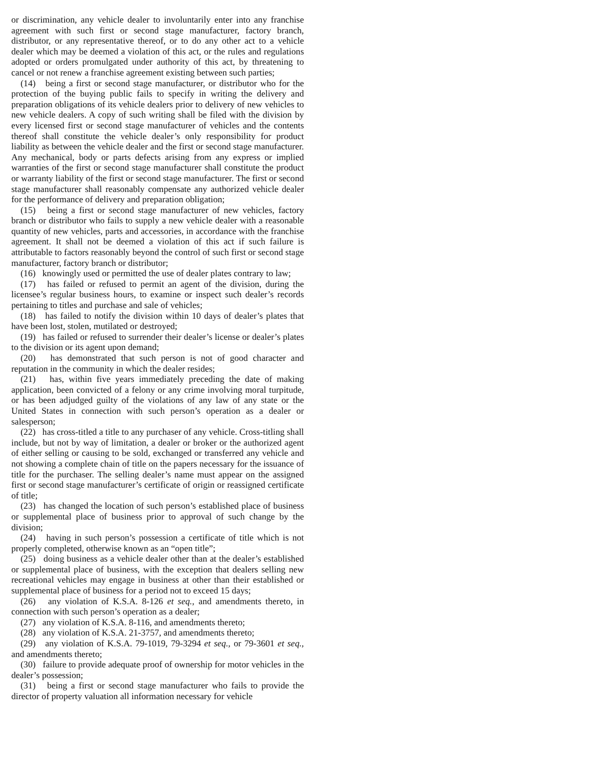or discrimination, any vehicle dealer to involuntarily enter into any franchise agreement with such first or second stage manufacturer, factory branch, distributor, or any representative thereof, or to do any other act to a vehicle dealer which may be deemed a violation of this act, or the rules and regulations adopted or orders promulgated under authority of this act, by threatening to cancel or not renew a franchise agreement existing between such parties;
(14) being a first or second stage manufacturer, or distributor who for the protection of the buying public fails to specify in writing the delivery and preparation obligations of its vehicle dealers prior to delivery of new vehicles to new vehicle dealers. A copy of such writing shall be filed with the division by every licensed first or second stage manufacturer of vehicles and the contents thereof shall constitute the vehicle dealer’s only responsibility for product liability as between the vehicle dealer and the first or second stage manufacturer. Any mechanical, body or parts defects arising from any express or implied warranties of the first or second stage manufacturer shall constitute the product or warranty liability of the first or second stage manufacturer. The first or second stage manufacturer shall reasonably compensate any authorized vehicle dealer for the performance of delivery and preparation obligation;
(15) being a first or second stage manufacturer of new vehicles, factory branch or distributor who fails to supply a new vehicle dealer with a reasonable quantity of new vehicles, parts and accessories, in accordance with the franchise agreement. It shall not be deemed a violation of this act if such failure is attributable to factors reasonably beyond the control of such first or second stage manufacturer, factory branch or distributor;
(16) knowingly used or permitted the use of dealer plates contrary to law;
(17) has failed or refused to permit an agent of the division, during the licensee’s regular business hours, to examine or inspect such dealer’s records pertaining to titles and purchase and sale of vehicles;
(18) has failed to notify the division within 10 days of dealer’s plates that have been lost, stolen, mutilated or destroyed;
(19) has failed or refused to surrender their dealer’s license or dealer’s plates to the division or its agent upon demand;
(20) has demonstrated that such person is not of good character and reputation in the community in which the dealer resides;
(21) has, within five years immediately preceding the date of making application, been convicted of a felony or any crime involving moral turpitude, or has been adjudged guilty of the violations of any law of any state or the United States in connection with such person’s operation as a dealer or salesperson;
(22) has cross-titled a title to any purchaser of any vehicle. Cross-titling shall include, but not by way of limitation, a dealer or broker or the authorized agent of either selling or causing to be sold, exchanged or transferred any vehicle and not showing a complete chain of title on the papers necessary for the issuance of title for the purchaser. The selling dealer’s name must appear on the assigned first or second stage manufacturer’s certificate of origin or reassigned certificate of title;
(23) has changed the location of such person’s established place of business or supplemental place of business prior to approval of such change by the division;
(24) having in such person’s possession a certificate of title which is not properly completed, otherwise known as an “open title”;
(25) doing business as a vehicle dealer other than at the dealer’s established or supplemental place of business, with the exception that dealers selling new recreational vehicles may engage in business at other than their established or supplemental place of business for a period not to exceed 15 days;
(26) any violation of K.S.A. 8-126 et seq., and amendments thereto, in connection with such person’s operation as a dealer;
(27) any violation of K.S.A. 8-116, and amendments thereto;
(28) any violation of K.S.A. 21-3757, and amendments thereto;
(29) any violation of K.S.A. 79-1019, 79-3294 et seq., or 79-3601 et seq., and amendments thereto;
(30) failure to provide adequate proof of ownership for motor vehicles in the dealer’s possession;
(31) being a first or second stage manufacturer who fails to provide the director of property valuation all information necessary for vehicle